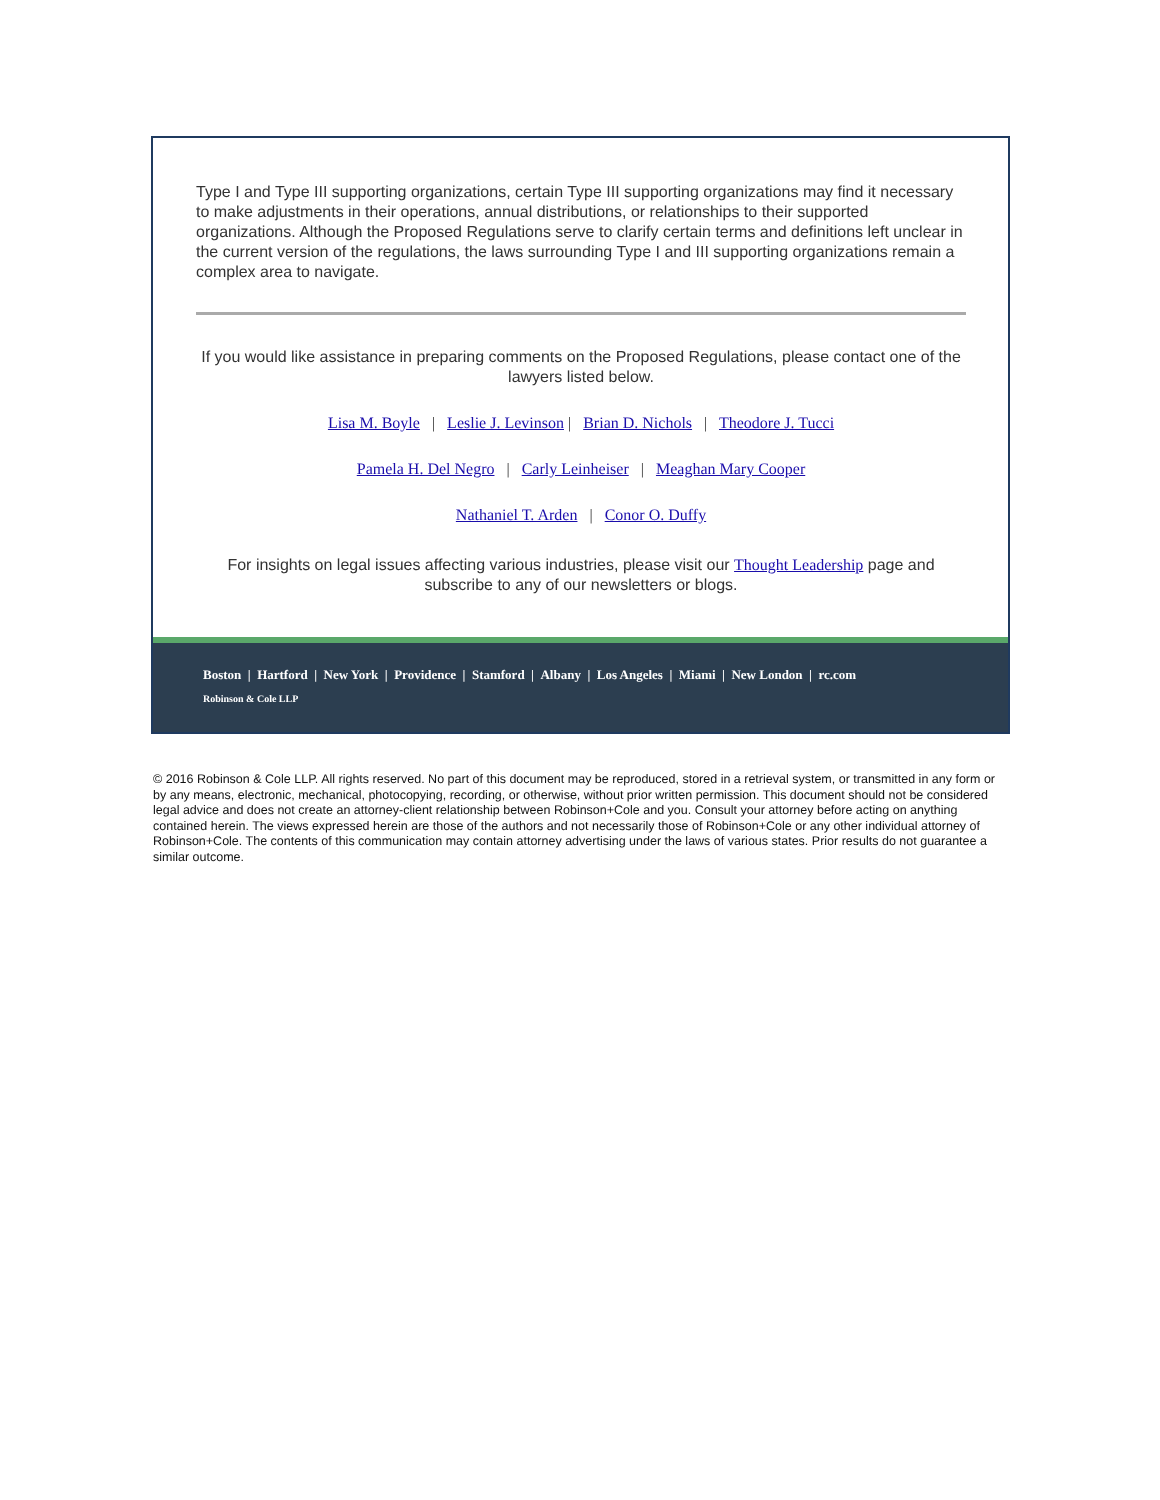Type I and Type III supporting organizations, certain Type III supporting organizations may find it necessary to make adjustments in their operations, annual distributions, or relationships to their supported organizations. Although the Proposed Regulations serve to clarify certain terms and definitions left unclear in the current version of the regulations, the laws surrounding Type I and III supporting organizations remain a complex area to navigate.
If you would like assistance in preparing comments on the Proposed Regulations, please contact one of the lawyers listed below.
Lisa M. Boyle | Leslie J. Levinson | Brian D. Nichols | Theodore J. Tucci
Pamela H. Del Negro | Carly Leinheiser | Meaghan Mary Cooper
Nathaniel T. Arden | Conor O. Duffy
For insights on legal issues affecting various industries, please visit our Thought Leadership page and subscribe to any of our newsletters or blogs.
Boston | Hartford | New York | Providence | Stamford | Albany | Los Angeles | Miami | New London | rc.com
Robinson & Cole LLP
© 2016 Robinson & Cole LLP. All rights reserved. No part of this document may be reproduced, stored in a retrieval system, or transmitted in any form or by any means, electronic, mechanical, photocopying, recording, or otherwise, without prior written permission. This document should not be considered legal advice and does not create an attorney-client relationship between Robinson+Cole and you. Consult your attorney before acting on anything contained herein. The views expressed herein are those of the authors and not necessarily those of Robinson+Cole or any other individual attorney of Robinson+Cole. The contents of this communication may contain attorney advertising under the laws of various states. Prior results do not guarantee a similar outcome.